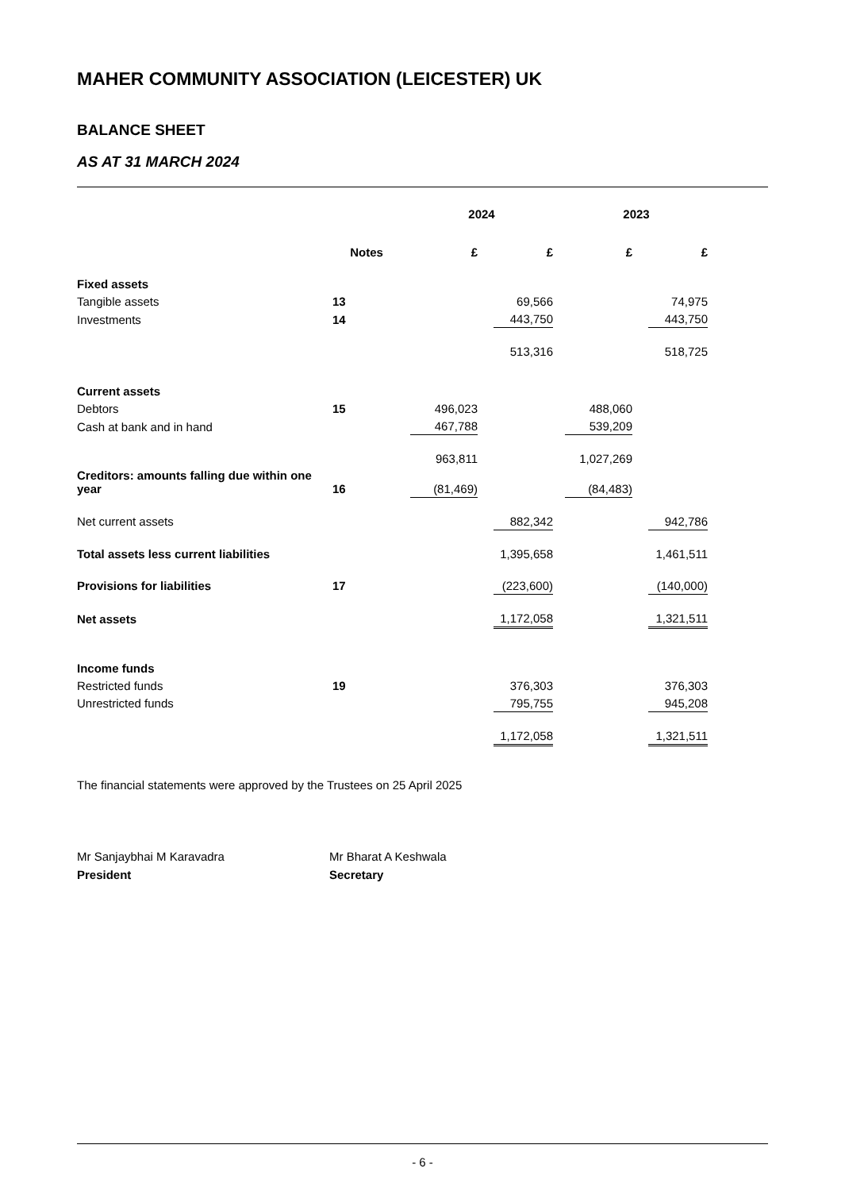MAHER COMMUNITY ASSOCIATION (LEICESTER) UK
BALANCE SHEET
AS AT 31 MARCH 2024
| | | 2024 | | | | 2023 | | | |
| --- | --- | --- | --- | --- | --- | --- | --- | --- | --- |
| | Notes | £ | | £ | | £ | | £ | |
| Fixed assets | | | | | | | | | |
| Tangible assets | 13 | | | 69,566 | | | | 74,975 | |
| Investments | 14 | | | 443,750 | | | | 443,750 | |
| | | | | 513,316 | | | | 518,725 | |
| Current assets | | | | | | | | | |
| Debtors | 15 | 496,023 | | | | 488,060 | | | |
| Cash at bank and in hand | | 467,788 | | | | 539,209 | | | |
| | | 963,811 | | | | 1,027,269 | | | |
| Creditors: amounts falling due within one year | 16 | (81,469) | | | | (84,483) | | | |
| Net current assets | | | | 882,342 | | | | 942,786 | |
| Total assets less current liabilities | | | | 1,395,658 | | | | 1,461,511 | |
| Provisions for liabilities | 17 | | | (223,600) | | | | (140,000) | |
| Net assets | | | | 1,172,058 | | | | 1,321,511 | |
| Income funds | | | | | | | | | |
| Restricted funds | 19 | | | 376,303 | | | | 376,303 | |
| Unrestricted funds | | | | 795,755 | | | | 945,208 | |
| | | | | 1,172,058 | | | | 1,321,511 | |
The financial statements were approved by the Trustees on 25 April 2025
Mr Sanjaybhai M Karavadra
President
Mr Bharat A Keshwala
Secretary
- 6 -